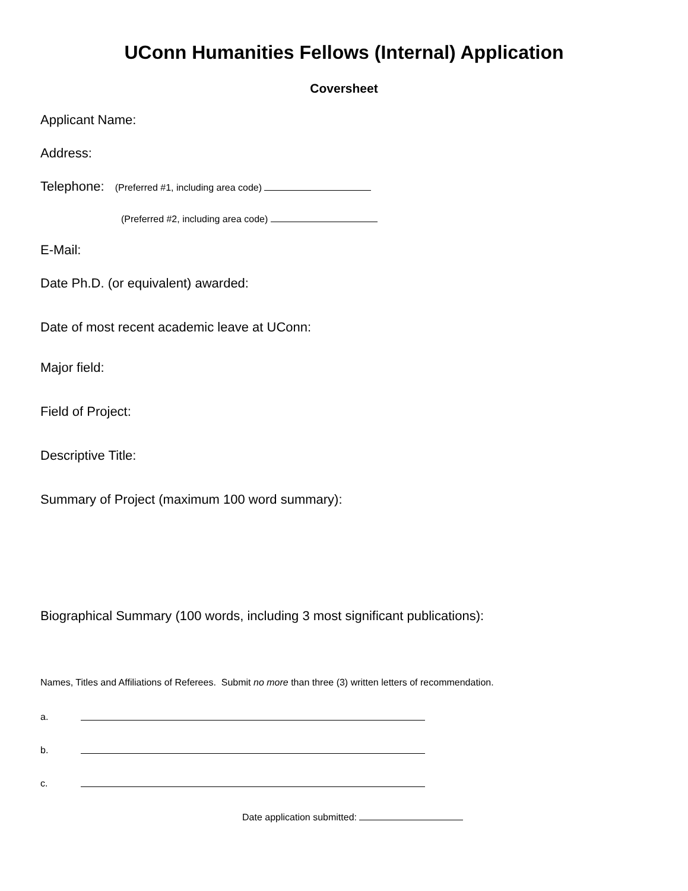UConn Humanities Fellows (Internal) Application
Coversheet
Applicant Name:
Address:
Telephone: (Preferred #1, including area code)
(Preferred #2, including area code)
E-Mail:
Date Ph.D. (or equivalent) awarded:
Date of most recent academic leave at UConn:
Major field:
Field of Project:
Descriptive Title:
Summary of Project (maximum 100 word summary):
Biographical Summary (100 words, including 3 most significant publications):
Names, Titles and Affiliations of Referees. Submit no more than three (3) written letters of recommendation.
a.
b.
c.
Date application submitted: